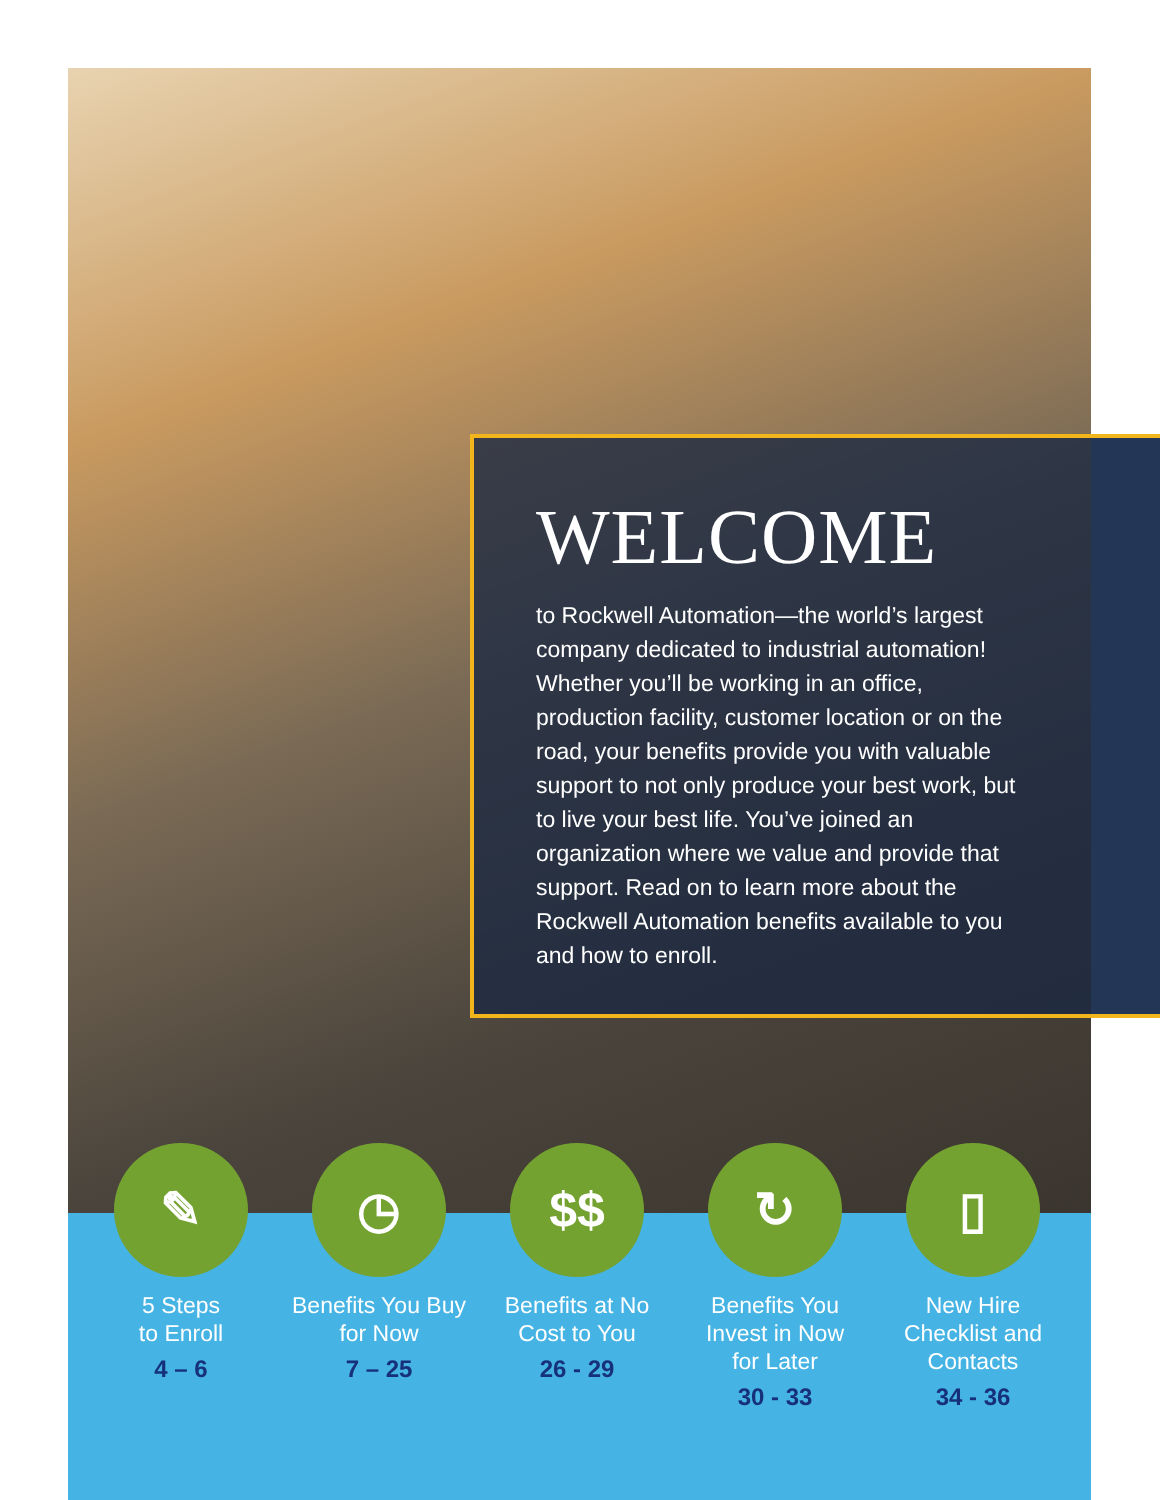WELCOME
to Rockwell Automation—the world’s largest company dedicated to industrial automation! Whether you’ll be working in an office, production facility, customer location or on the road, your benefits provide you with valuable support to not only produce your best work, but to live your best life. You’ve joined an organization where we value and provide that support. Read on to learn more about the Rockwell Automation benefits available to you and how to enroll.
✎
5 Steps
to Enroll
4 – 6
◷
Benefits You Buy
for Now
7 – 25
$$
Benefits at No
Cost to You
26 - 29
↻
Benefits You
Invest in Now
for Later
30 - 33
▯
New Hire
Checklist and
Contacts
34 - 36